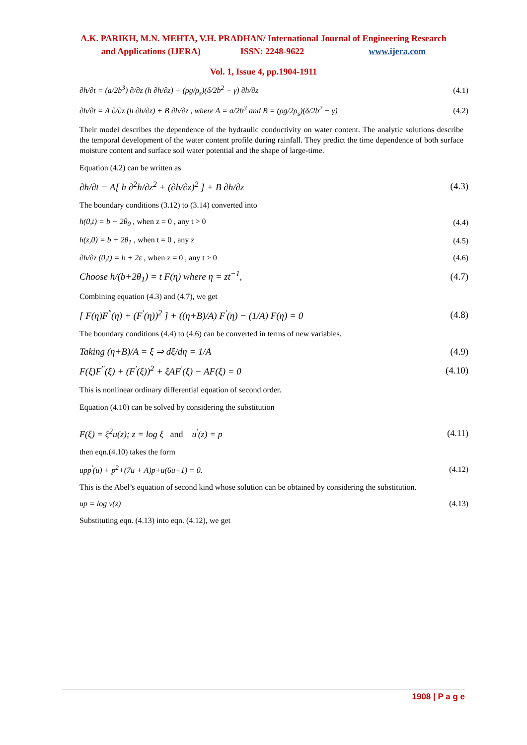A.K. PARIKH, M.N. MEHTA, V.H. PRADHAN/ International Journal of Engineering Research
and Applications (IJERA) ISSN: 2248-9622 www.ijera.com
Vol. 1, Issue 4, pp.1904-1911
∂h/∂t = (a/2b<sup>3</sup>) ∂/∂z (h ∂h/∂z) + (ρg/ρ<sub>s</sub>)(δ/2b<sup>2</sup> − γ) ∂h/∂z (4.1)
∂h/∂t = A ∂/∂z (h ∂h/∂z) + B ∂h/∂z , where A = a/2b<sup>3</sup> and B = (ρg/2ρ<sub>s</sub>)(δ/2b<sup>2</sup> − γ) (4.2)
Their model describes the dependence of the hydraulic conductivity on water content. The analytic solutions describe the temporal development of the water content profile during rainfall. They predict the time dependence of both surface moisture content and surface soil water potential and the shape of large-time.
Equation (4.2) can be written as
∂h/∂t = A[ h ∂<sup>2</sup>h/∂z<sup>2</sup> + (∂h/∂z)<sup>2</sup> ] + B ∂h/∂z (4.3)
The boundary conditions (3.12) to (3.14) converted into
h(0,t) = b + 2θ<sub>0</sub> , when z = 0 , any t > 0 (4.4)
h(z,0) = b + 2θ<sub>1</sub> , when t = 0 , any z (4.5)
∂h/∂z (0,t) = b + 2ε , when z = 0 , any t > 0 (4.6)
Choose h/(b+2θ<sub>1</sub>) = t F(η) where η = zt<sup>−1</sup>, (4.7)
Combining equation (4.3) and (4.7), we get
[ F(η)F<sup>"</sup>(η) + (F<sup>'</sup>(η))<sup>2</sup> ] + ((η+B)/A) F<sup>'</sup>(η) − (1/A) F(η) = 0 (4.8)
The boundary conditions (4.4) to (4.6) can be converted in terms of new variables.
Taking (η+B)/A = ξ ⇒ dξ/dη = 1/A (4.9)
F(ξ)F<sup>"</sup>(ξ) + (F<sup>'</sup>(ξ))<sup>2</sup> + ξAF<sup>'</sup>(ξ) − AF(ξ) = 0 (4.10)
This is nonlinear ordinary differential equation of second order.
Equation (4.10) can be solved by considering the substitution
F(ξ) = ξ<sup>2</sup>u(z); z = log ξ and u<sup>'</sup>(z) = p (4.11)
then eqn.(4.10) takes the form
upp<sup>'</sup>(u) + p<sup>2</sup>+(7u + A)p+u(6u+1) = 0. (4.12)
This is the Abel’s equation of second kind whose solution can be obtained by considering the substitution.
up = log v(z) (4.13)
Substituting eqn. (4.13) into eqn. (4.12), we get
1908 | P a g e